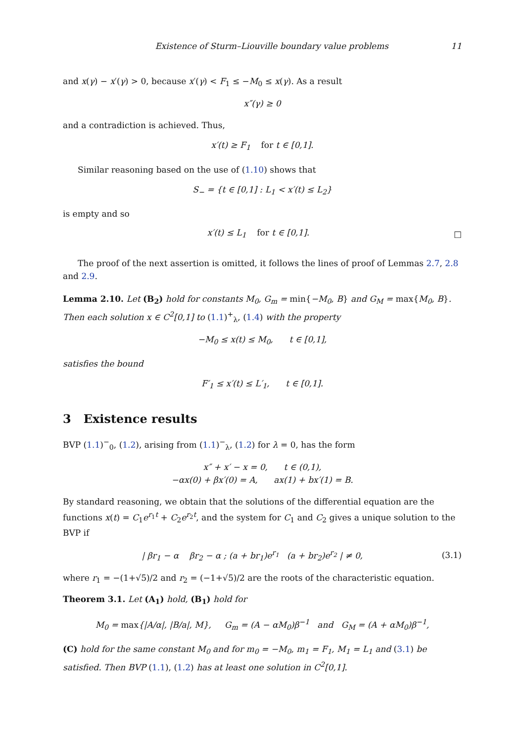Existence of Sturm–Liouville boundary value problems 11
and x(γ) − x′(γ) > 0, because x′(γ) < F<sub>1</sub> ≤ −M<sub>0</sub> ≤ x(γ). As a result
x″(γ) ≥ 0
and a contradiction is achieved. Thus,
x′(t) ≥ F<sub>1</sub> for t ∈ [0,1].
Similar reasoning based on the use of (1.10) shows that
S<sub>−</sub> = {t ∈ [0,1] : L<sub>1</sub> < x′(t) ≤ L<sub>2</sub>}
is empty and so
x′(t) ≤ L<sub>1</sub> for t ∈ [0,1]. □
The proof of the next assertion is omitted, it follows the lines of proof of Lemmas 2.7, 2.8 and 2.9.
Lemma 2.10. Let (B<sub>2</sub>) hold for constants M<sub>0</sub>, G<sub>m</sub> = min{−M<sub>0</sub>, B} and G<sub>M</sub> = max{M<sub>0</sub>, B}. Then each solution x ∈ C<sup>2</sup>[0,1] to (1.1)<sup>+</sup><sub>λ</sub>, (1.4) with the property
−M<sub>0</sub> ≤ x(t) ≤ M<sub>0</sub>, t ∈ [0,1],
satisfies the bound
F′<sub>1</sub> ≤ x′(t) ≤ L′<sub>1</sub>, t ∈ [0,1].
3 Existence results
BVP (1.1)<sup>−</sup><sub>0</sub>, (1.2), arising from (1.1)<sup>−</sup><sub>λ</sub>, (1.2) for λ = 0, has the form
x″ + x′ − x = 0, t ∈ (0,1),
−αx(0) + βx′(0) = A, ax(1) + bx′(1) = B.
By standard reasoning, we obtain that the solutions of the differential equation are the functions x(t) = C<sub>1</sub>e<sup>r<sub>1</sub>t</sup> + C<sub>2</sub>e<sup>r<sub>2</sub>t</sup>, and the system for C<sub>1</sub> and C<sub>2</sub> gives a unique solution to the BVP if
| βr<sub>1</sub> − α βr<sub>2</sub> − α ; (a + br<sub>1</sub>)e<sup>r<sub>1</sub></sup> (a + br<sub>2</sub>)e<sup>r<sub>2</sub></sup> | ≠ 0, (3.1)
where r<sub>1</sub> = −(1+√5)/2 and r<sub>2</sub> = (−1+√5)/2 are the roots of the characteristic equation.
Theorem 3.1. Let (A<sub>1</sub>) hold, (B<sub>1</sub>) hold for
M<sub>0</sub> = max{|A/α|, |B/a|, M}, G<sub>m</sub> = (A − αM<sub>0</sub>)β<sup>−1</sup> and G<sub>M</sub> = (A + αM<sub>0</sub>)β<sup>−1</sup>,
(C) hold for the same constant M<sub>0</sub> and for m<sub>0</sub> = −M<sub>0</sub>, m<sub>1</sub> = F<sub>1</sub>, M<sub>1</sub> = L<sub>1</sub> and (3.1) be satisfied. Then BVP (1.1), (1.2) has at least one solution in C<sup>2</sup>[0,1].